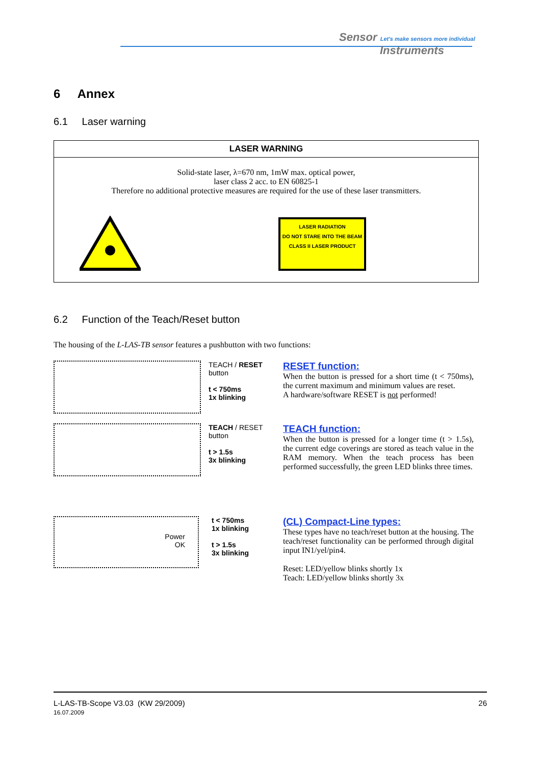Sensor Let's make sensors more individual
Instruments
6 Annex
6.1 Laser warning
LASER WARNING
Solid-state laser, λ=670 nm, 1mW max. optical power,
laser class 2 acc. to EN 60825-1
Therefore no additional protective measures are required for the use of these laser transmitters.
LASER RADIATION
DO NOT STARE INTO THE BEAM
CLASS II LASER PRODUCT
6.2 Function of the Teach/Reset button
The housing of the L-LAS-TB sensor features a pushbutton with two functions:
TEACH / RESET
button
t < 750ms
1x blinking
RESET function:
When the button is pressed for a short time (t < 750ms), the current maximum and minimum values are reset.
A hardware/software RESET is not performed!
TEACH / RESET
button
t > 1.5s
3x blinking
TEACH function:
When the button is pressed for a longer time (t > 1.5s), the current edge coverings are stored as teach value in the RAM memory. When the teach process has been performed successfully, the green LED blinks three times.
Power
OK
t < 750ms
1x blinking
t > 1.5s
3x blinking
(CL) Compact-Line types:
These types have no teach/reset button at the housing. The teach/reset functionality can be performed through digital input IN1/yel/pin4.
Reset: LED/yellow blinks shortly 1x
Teach: LED/yellow blinks shortly 3x
L-LAS-TB-Scope V3.03 (KW 29/2009)
16.07.2009
26